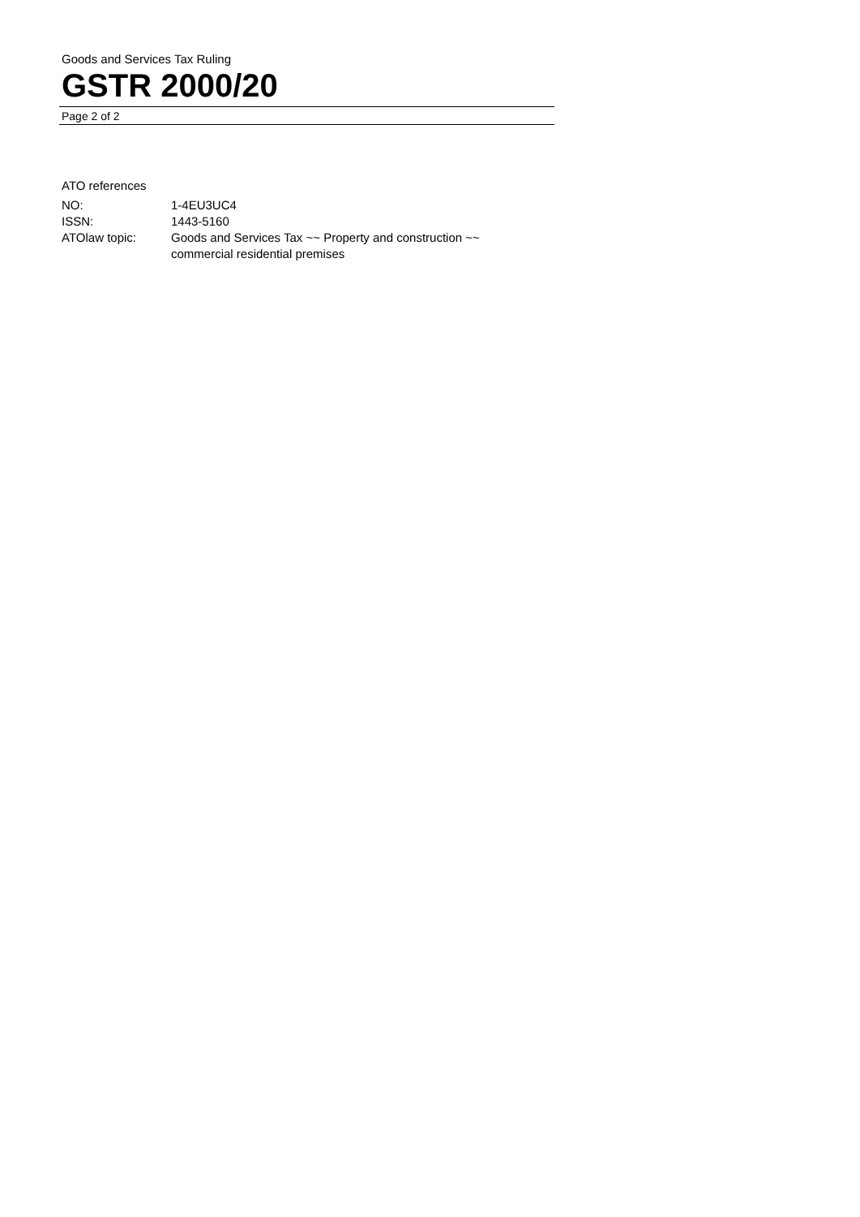Goods and Services Tax Ruling
GSTR 2000/20
Page 2 of 2
ATO references
| NO: | 1-4EU3UC4 |
| ISSN: | 1443-5160 |
| ATOlaw topic: | Goods and Services Tax ~~ Property and construction ~~ commercial residential premises |